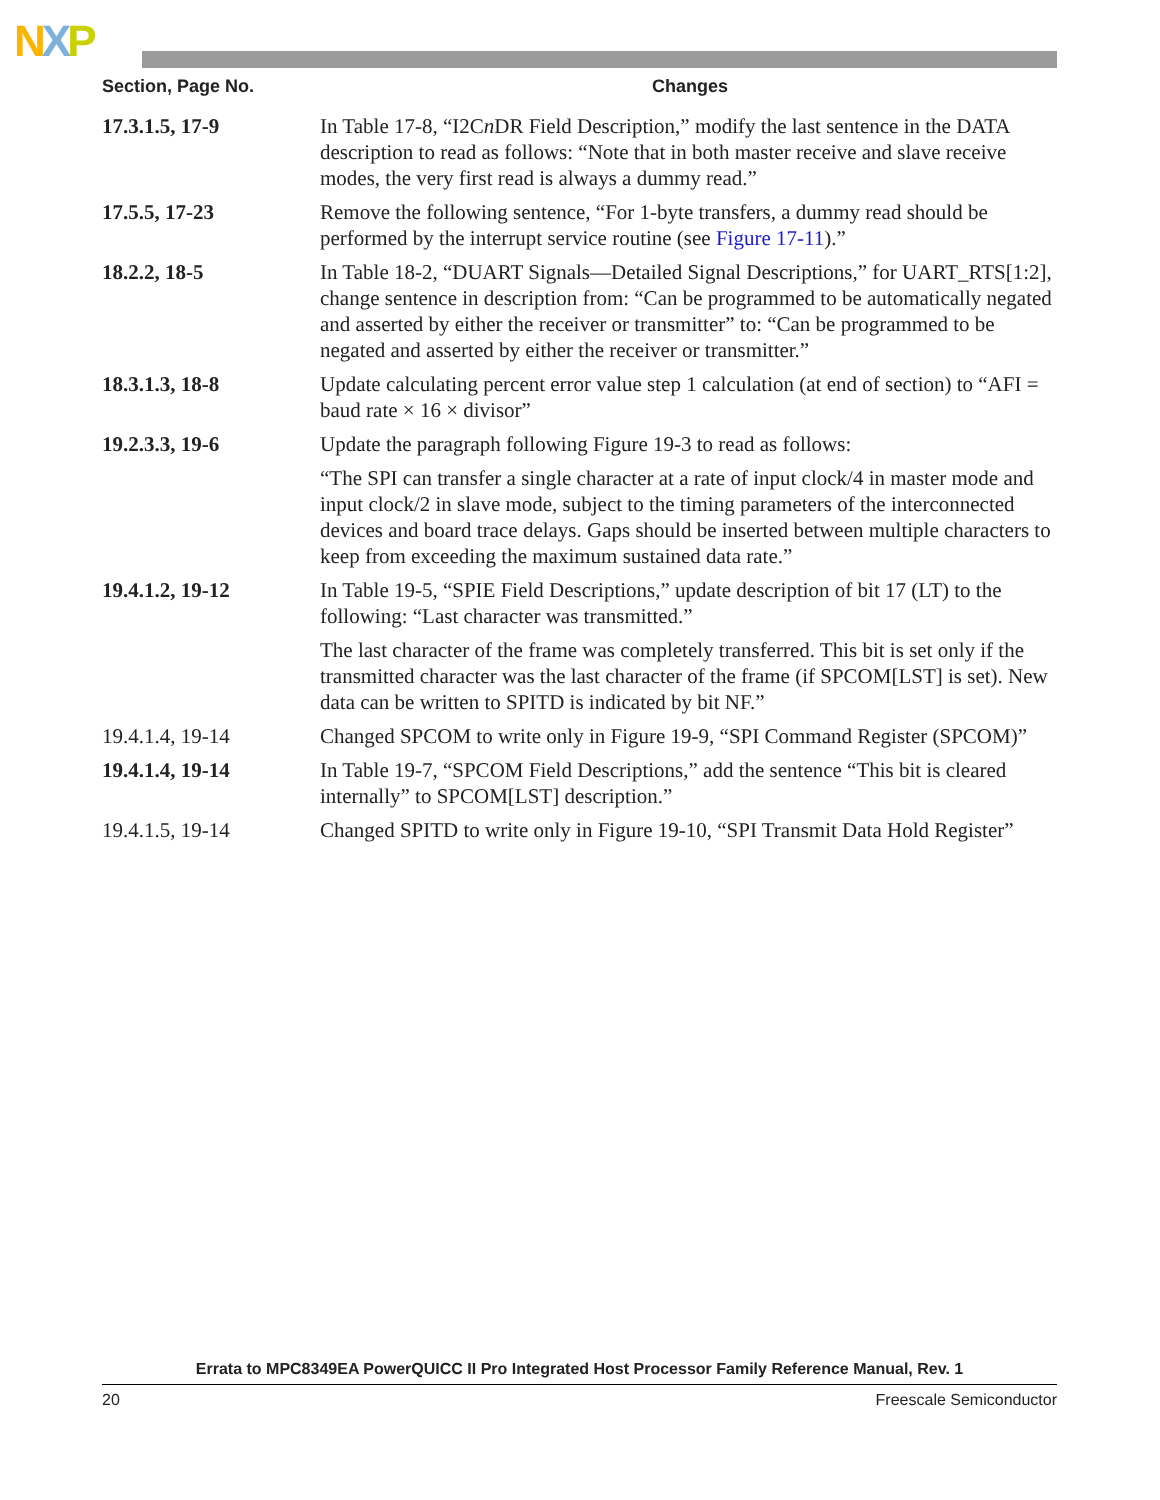NXP
| Section, Page No. | Changes |
| --- | --- |
| 17.3.1.5, 17-9 | In Table 17-8, “I2C n DR Field Description,” modify the last sentence in the DATA description to read as follows: “Note that in both master receive and slave receive modes, the very first read is always a dummy read.” |
| 17.5.5, 17-23 | Remove the following sentence, “For 1-byte transfers, a dummy read should be performed by the interrupt service routine (see Figure 17-11 ).” |
| 18.2.2, 18-5 | In Table 18-2, “DUART Signals—Detailed Signal Descriptions,” for UART_RTS[1:2], change sentence in description from: “Can be programmed to be automatically negated and asserted by either the receiver or transmitter” to: “Can be programmed to be negated and asserted by either the receiver or transmitter.” |
| 18.3.1.3, 18-8 | Update calculating percent error value step 1 calculation (at end of section) to “AFI = baud rate × 16 × divisor” |
| 19.2.3.3, 19-6 | Update the paragraph following Figure 19-3 to read as follows: “The SPI can transfer a single character at a rate of input clock/4 in master mode and input clock/2 in slave mode, subject to the timing parameters of the interconnected devices and board trace delays. Gaps should be inserted between multiple characters to keep from exceeding the maximum sustained data rate.” |
| 19.4.1.2, 19-12 | In Table 19-5, “SPIE Field Descriptions,” update description of bit 17 (LT) to the following: “Last character was transmitted.” The last character of the frame was completely transferred. This bit is set only if the transmitted character was the last character of the frame (if SPCOM[LST] is set). New data can be written to SPITD is indicated by bit NF.” |
| 19.4.1.4, 19-14 | Changed SPCOM to write only in Figure 19-9, “SPI Command Register (SPCOM)” |
| 19.4.1.4, 19-14 | In Table 19-7, “SPCOM Field Descriptions,” add the sentence “This bit is cleared internally” to SPCOM[LST] description.” |
| 19.4.1.5, 19-14 | Changed SPITD to write only in Figure 19-10, “SPI Transmit Data Hold Register” |
Errata to MPC8349EA PowerQUICC II Pro Integrated Host Processor Family Reference Manual, Rev. 1
20 Freescale Semiconductor